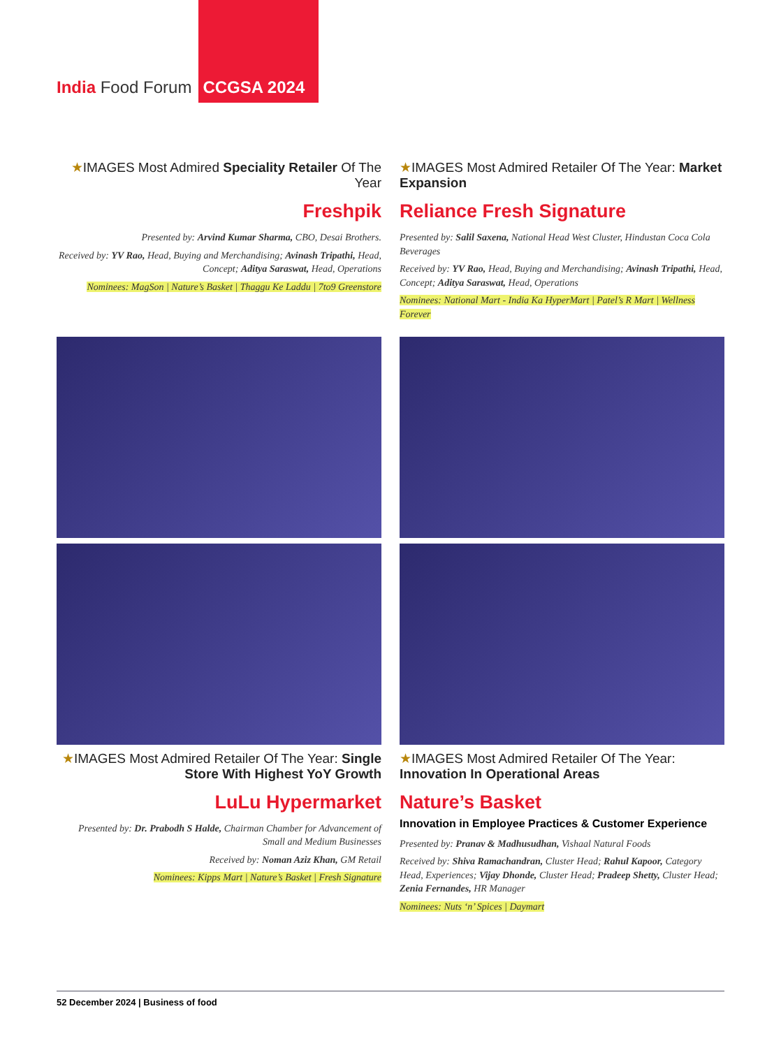India Food Forum
CCGSA 2024
★IMAGES Most Admired Speciality Retailer Of The Year
Freshpik
Presented by: Arvind Kumar Sharma, CBO, Desai Brothers.
Received by: YV Rao, Head, Buying and Merchandising; Avinash Tripathi, Head, Concept; Aditya Saraswat, Head, Operations
Nominees: MagSon | Nature’s Basket | Thaggu Ke Laddu | 7to9 Greenstore
★IMAGES Most Admired Retailer Of The Year: Market Expansion
Reliance Fresh Signature
Presented by: Salil Saxena, National Head West Cluster, Hindustan Coca Cola Beverages
Received by: YV Rao, Head, Buying and Merchandising; Avinash Tripathi, Head, Concept; Aditya Saraswat, Head, Operations
Nominees: National Mart - India Ka HyperMart | Patel’s R Mart | Wellness Forever
★IMAGES Most Admired Retailer Of The Year: Single Store With Highest YoY Growth
LuLu Hypermarket
Presented by: Dr. Prabodh S Halde, Chairman Chamber for Advancement of Small and Medium Businesses
Received by: Noman Aziz Khan, GM Retail
Nominees: Kipps Mart | Nature’s Basket | Fresh Signature
★IMAGES Most Admired Retailer Of The Year: Innovation In Operational Areas
Nature’s Basket
Innovation in Employee Practices & Customer Experience
Presented by: Pranav & Madhusudhan, Vishaal Natural Foods
Received by: Shiva Ramachandran, Cluster Head; Rahul Kapoor, Category Head, Experiences; Vijay Dhonde, Cluster Head; Pradeep Shetty, Cluster Head; Zenia Fernandes, HR Manager
Nominees: Nuts ‘n’ Spices | Daymart
52 December 2024 | Business of food